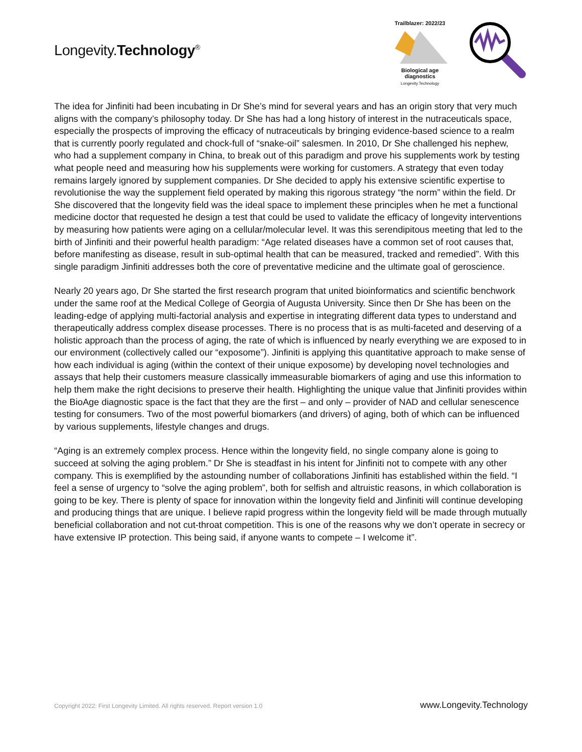Longevity.Technology<sup>®</sup>
Trailblazer: 2022/23
Biological age diagnostics
Longevity.Technology
The idea for Jinfiniti had been incubating in Dr She’s mind for several years and has an origin story that very much aligns with the company’s philosophy today. Dr She has had a long history of interest in the nutraceuticals space, especially the prospects of improving the efficacy of nutraceuticals by bringing evidence-based science to a realm that is currently poorly regulated and chock-full of “snake-oil” salesmen. In 2010, Dr She challenged his nephew, who had a supplement company in China, to break out of this paradigm and prove his supplements work by testing what people need and measuring how his supplements were working for customers. A strategy that even today remains largely ignored by supplement companies. Dr She decided to apply his extensive scientific expertise to revolutionise the way the supplement field operated by making this rigorous strategy “the norm” within the field. Dr She discovered that the longevity field was the ideal space to implement these principles when he met a functional medicine doctor that requested he design a test that could be used to validate the efficacy of longevity interventions by measuring how patients were aging on a cellular/molecular level. It was this serendipitous meeting that led to the birth of Jinfiniti and their powerful health paradigm: “Age related diseases have a common set of root causes that, before manifesting as disease, result in sub-optimal health that can be measured, tracked and remedied”. With this single paradigm Jinfiniti addresses both the core of preventative medicine and the ultimate goal of geroscience.
Nearly 20 years ago, Dr She started the first research program that united bioinformatics and scientific benchwork under the same roof at the Medical College of Georgia of Augusta University. Since then Dr She has been on the leading-edge of applying multi-factorial analysis and expertise in integrating different data types to understand and therapeutically address complex disease processes. There is no process that is as multi-faceted and deserving of a holistic approach than the process of aging, the rate of which is influenced by nearly everything we are exposed to in our environment (collectively called our “exposome”). Jinfiniti is applying this quantitative approach to make sense of how each individual is aging (within the context of their unique exposome) by developing novel technologies and assays that help their customers measure classically immeasurable biomarkers of aging and use this information to help them make the right decisions to preserve their health. Highlighting the unique value that Jinfiniti provides within the BioAge diagnostic space is the fact that they are the first – and only – provider of NAD and cellular senescence testing for consumers. Two of the most powerful biomarkers (and drivers) of aging, both of which can be influenced by various supplements, lifestyle changes and drugs.
“Aging is an extremely complex process. Hence within the longevity field, no single company alone is going to succeed at solving the aging problem.” Dr She is steadfast in his intent for Jinfiniti not to compete with any other company. This is exemplified by the astounding number of collaborations Jinfiniti has established within the field. “I feel a sense of urgency to “solve the aging problem”, both for selfish and altruistic reasons, in which collaboration is going to be key. There is plenty of space for innovation within the longevity field and Jinfiniti will continue developing and producing things that are unique. I believe rapid progress within the longevity field will be made through mutually beneficial collaboration and not cut-throat competition. This is one of the reasons why we don’t operate in secrecy or have extensive IP protection. This being said, if anyone wants to compete – I welcome it”.
Copyright 2022: First Longevity Limited. All rights reserved. Report version 1.0 www.Longevity.Technology